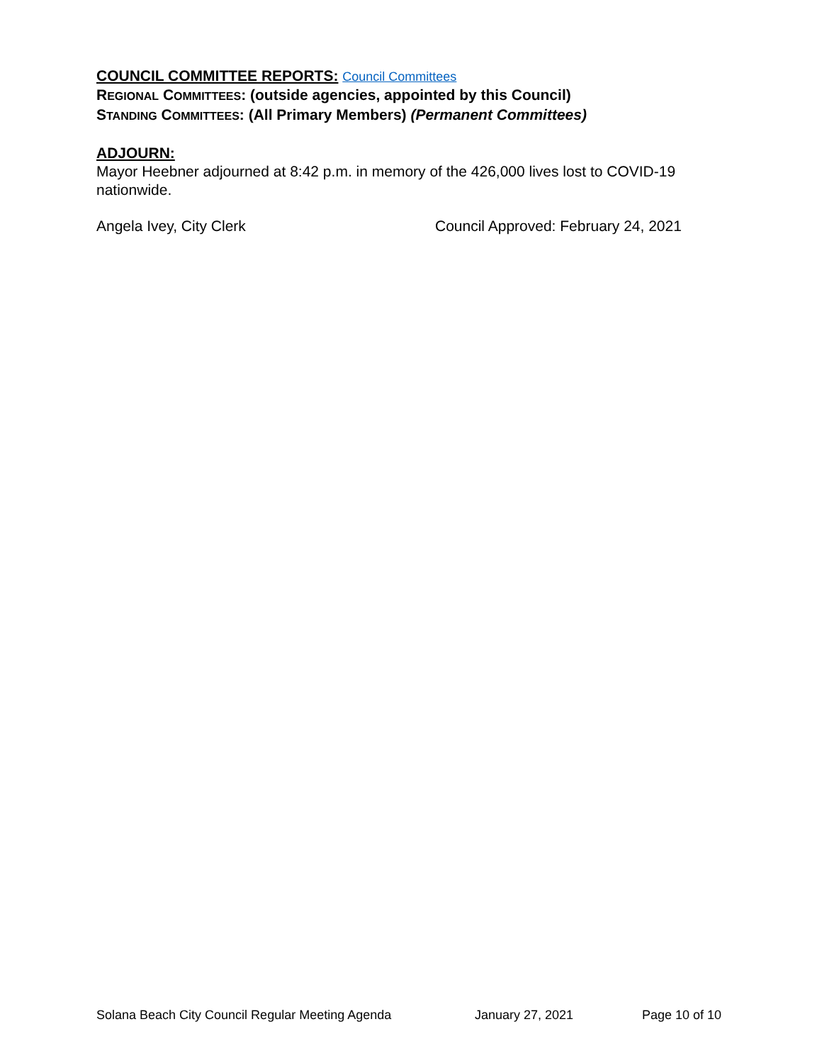COUNCIL COMMITTEE REPORTS: Council Committees
REGIONAL COMMITTEES: (outside agencies, appointed by this Council)
STANDING COMMITTEES: (All Primary Members) (Permanent Committees)
ADJOURN:
Mayor Heebner adjourned at 8:42 p.m. in memory of the 426,000 lives lost to COVID-19 nationwide.
Angela Ivey, City Clerk Council Approved: February 24, 2021
Solana Beach City Council Regular Meeting Agenda January 27, 2021 Page 10 of 10